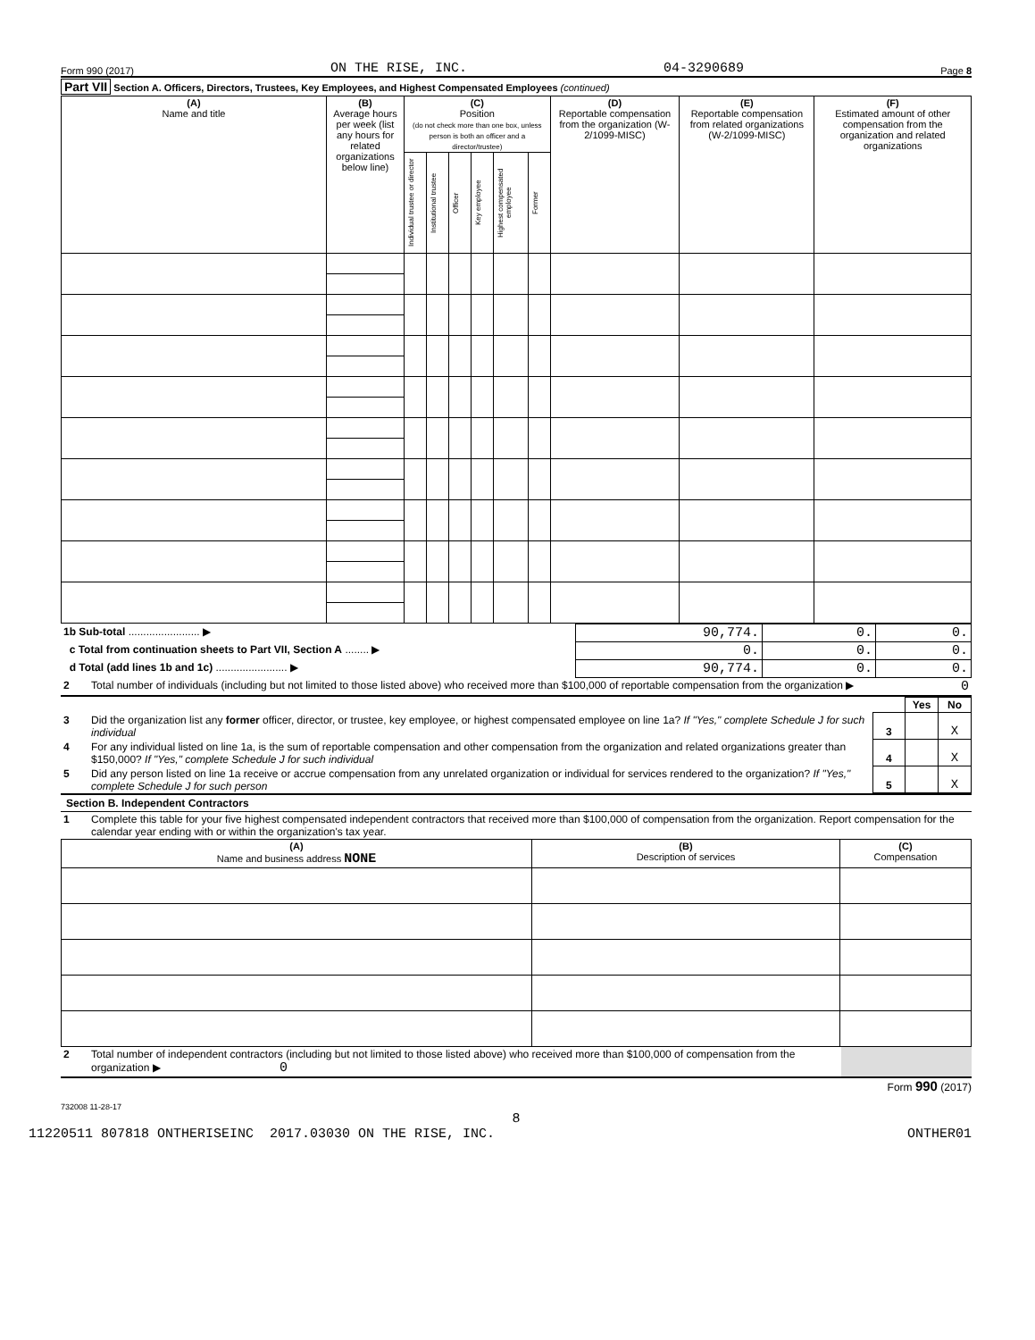Form 990 (2017) ON THE RISE, INC. 04-3290689 Page 8
Part VII Section A. Officers, Directors, Trustees, Key Employees, and Highest Compensated Employees (continued)
| (A) Name and title | (B) Average hours per week (list any hours for related organizations below line) | (C) Position (do not check more than one box, unless person is both an officer and a director/trustee) | | | | | | (D) Reportable compensation from the organization (W-2/1099-MISC) | (E) Reportable compensation from related organizations (W-2/1099-MISC) | (F) Estimated amount of other compensation from the organization and related organizations |
| --- | --- | --- | --- | --- | --- | --- | --- | --- | --- | --- |
| | | Individual trustee or director | Institutional trustee | Officer | Key employee | Highest compensated employee | Former | | | |
| 1b Sub-total ........................ ▶ | 90,774. | 0. | 0. |
| c Total from continuation sheets to Part VII, Section A ........ ▶ | 0. | 0. | 0. |
| d Total (add lines 1b and 1c) ........................ ▶ | 90,774. | 0. | 0. |
| 2 | Total number of individuals (including but not limited to those listed above) who received more than $100,000 of reportable compensation from the organization ▶ | 0 |
| | | | Yes | No |
| 3 | Did the organization list any former officer, director, or trustee, key employee, or highest compensated employee on line 1a? If "Yes," complete Schedule J for such individual | 3 | | X |
| 4 | For any individual listed on line 1a, is the sum of reportable compensation and other compensation from the organization and related organizations greater than $150,000? If "Yes," complete Schedule J for such individual | 4 | | X |
| 5 | Did any person listed on line 1a receive or accrue compensation from any unrelated organization or individual for services rendered to the organization? If "Yes," complete Schedule J for such person | 5 | | X |
Section B. Independent Contractors
| 1 | Complete this table for your five highest compensated independent contractors that received more than $100,000 of compensation from the organization. Report compensation for the calendar year ending with or within the organization's tax year. |
| (A) Name and business address NONE | (B) Description of services | (C) Compensation |
| --- | --- | --- |
| 2 | Total number of independent contractors (including but not limited to those listed above) who received more than $100,000 of compensation from the organization ▶ 0 | |
Form 990 (2017)
732008 11-28-17
8
11220511 807818 ONTHERISEINC 2017.03030 ON THE RISE, INC. ONTHER01